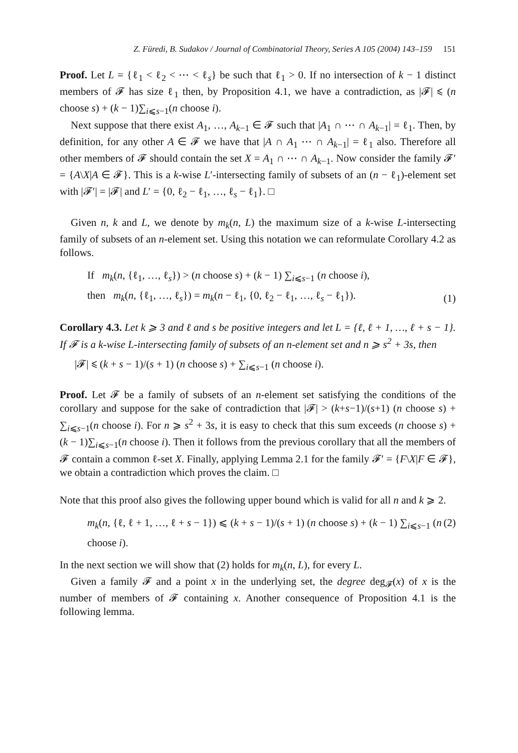Z. Füredi, B. Sudakov / Journal of Combinatorial Theory, Series A 105 (2004) 143–159 151
Proof. Let L = {ℓ<sub>1</sub> < ℓ<sub>2</sub> < ⋯ < ℓ<sub>s</sub>} be such that ℓ<sub>1</sub> > 0. If no intersection of k − 1 distinct members of 𝓕 has size ℓ<sub>1</sub> then, by Proposition 4.1, we have a contradiction, as |𝓕| ⩽ (n choose s) + (k − 1)∑<sub>i⩽s−1</sub>(n choose i).
Next suppose that there exist A<sub>1</sub>, …, A<sub>k−1</sub> ∈ 𝓕 such that |A<sub>1</sub> ∩ ⋯ ∩ A<sub>k−1</sub>| = ℓ<sub>1</sub>. Then, by definition, for any other A ∈ 𝓕 we have that |A ∩ A<sub>1</sub> ⋯ ∩ A<sub>k−1</sub>| = ℓ<sub>1</sub> also. Therefore all other members of 𝓕 should contain the set X = A<sub>1</sub> ∩ ⋯ ∩ A<sub>k−1</sub>. Now consider the family 𝓕′ = {A\X|A ∈ 𝓕}. This is a k-wise L′-intersecting family of subsets of an (n − ℓ<sub>1</sub>)-element set with |𝓕′| = |𝓕| and L′ = {0, ℓ<sub>2</sub> − ℓ<sub>1</sub>, …, ℓ<sub>s</sub> − ℓ<sub>1</sub>}. □
Given n, k and L, we denote by m<sub>k</sub>(n, L) the maximum size of a k-wise L-intersecting family of subsets of an n-element set. Using this notation we can reformulate Corollary 4.2 as follows.
If m<sub>k</sub>(n, {ℓ<sub>1</sub>, …, ℓ<sub>s</sub>}) > (n choose s) + (k − 1) ∑<sub>i⩽s−1</sub> (n choose i),
then m<sub>k</sub>(n, {ℓ<sub>1</sub>, …, ℓ<sub>s</sub>}) = m<sub>k</sub>(n − ℓ<sub>1</sub>, {0, ℓ<sub>2</sub> − ℓ<sub>1</sub>, …, ℓ<sub>s</sub> − ℓ<sub>1</sub>}). (1)
Corollary 4.3. Let k ⩾ 3 and ℓ and s be positive integers and let L = {ℓ, ℓ + 1, …, ℓ + s − 1}. If 𝓕 is a k-wise L-intersecting family of subsets of an n-element set and n ⩾ s<sup>2</sup> + 3s, then
|𝓕| ⩽ (k + s − 1)/(s + 1) (n choose s) + ∑<sub>i⩽s−1</sub> (n choose i).
Proof. Let 𝓕 be a family of subsets of an n-element set satisfying the conditions of the corollary and suppose for the sake of contradiction that |𝓕| > (k+s−1)/(s+1) (n choose s) + ∑<sub>i⩽s−1</sub>(n choose i). For n ⩾ s<sup>2</sup> + 3s, it is easy to check that this sum exceeds (n choose s) + (k − 1)∑<sub>i⩽s−1</sub>(n choose i). Then it follows from the previous corollary that all the members of 𝓕 contain a common ℓ-set X. Finally, applying Lemma 2.1 for the family 𝓕′ = {F\X|F ∈ 𝓕}, we obtain a contradiction which proves the claim. □
Note that this proof also gives the following upper bound which is valid for all n and k ⩾ 2.
m<sub>k</sub>(n, {ℓ, ℓ + 1, …, ℓ + s − 1}) ⩽ (k + s − 1)/(s + 1) (n choose s) + (k − 1) ∑<sub>i⩽s−1</sub> (n choose i). (2)
In the next section we will show that (2) holds for m<sub>k</sub>(n, L), for every L.
Given a family 𝓕 and a point x in the underlying set, the degree deg<sub>𝓕</sub>(x) of x is the number of members of 𝓕 containing x. Another consequence of Proposition 4.1 is the following lemma.